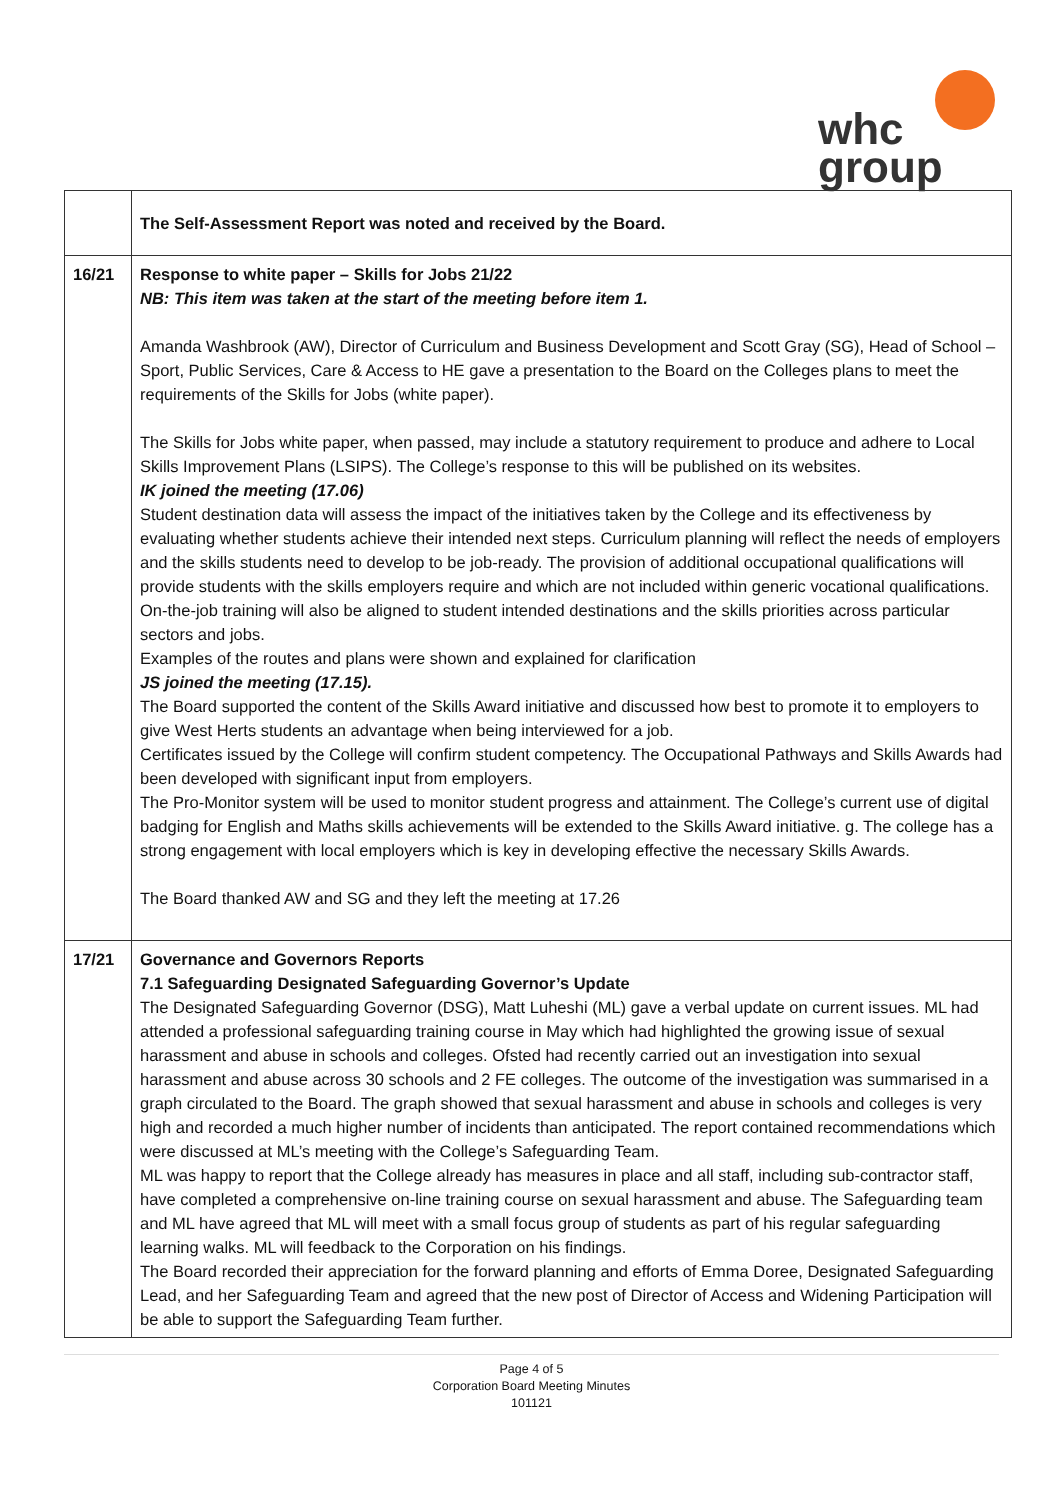whc
group
| | The Self-Assessment Report was noted and received by the Board. |
| 16/21 | Response to white paper – Skills for Jobs 21/22 NB: This item was taken at the start of the meeting before item 1. Amanda Washbrook (AW), Director of Curriculum and Business Development and Scott Gray (SG), Head of School – Sport, Public Services, Care & Access to HE gave a presentation to the Board on the Colleges plans to meet the requirements of the Skills for Jobs (white paper). The Skills for Jobs white paper, when passed, may include a statutory requirement to produce and adhere to Local Skills Improvement Plans (LSIPS). The College’s response to this will be published on its websites. IK joined the meeting (17.06) Student destination data will assess the impact of the initiatives taken by the College and its effectiveness by evaluating whether students achieve their intended next steps. Curriculum planning will reflect the needs of employers and the skills students need to develop to be job-ready. The provision of additional occupational qualifications will provide students with the skills employers require and which are not included within generic vocational qualifications. On-the-job training will also be aligned to student intended destinations and the skills priorities across particular sectors and jobs. Examples of the routes and plans were shown and explained for clarification JS joined the meeting (17.15). The Board supported the content of the Skills Award initiative and discussed how best to promote it to employers to give West Herts students an advantage when being interviewed for a job. Certificates issued by the College will confirm student competency. The Occupational Pathways and Skills Awards had been developed with significant input from employers. The Pro-Monitor system will be used to monitor student progress and attainment. The College’s current use of digital badging for English and Maths skills achievements will be extended to the Skills Award initiative. g. The college has a strong engagement with local employers which is key in developing effective the necessary Skills Awards. The Board thanked AW and SG and they left the meeting at 17.26 |
| 17/21 | Governance and Governors Reports 7.1 Safeguarding Designated Safeguarding Governor’s Update The Designated Safeguarding Governor (DSG), Matt Luheshi (ML) gave a verbal update on current issues. ML had attended a professional safeguarding training course in May which had highlighted the growing issue of sexual harassment and abuse in schools and colleges. Ofsted had recently carried out an investigation into sexual harassment and abuse across 30 schools and 2 FE colleges. The outcome of the investigation was summarised in a graph circulated to the Board. The graph showed that sexual harassment and abuse in schools and colleges is very high and recorded a much higher number of incidents than anticipated. The report contained recommendations which were discussed at ML’s meeting with the College’s Safeguarding Team. ML was happy to report that the College already has measures in place and all staff, including sub-contractor staff, have completed a comprehensive on-line training course on sexual harassment and abuse. The Safeguarding team and ML have agreed that ML will meet with a small focus group of students as part of his regular safeguarding learning walks. ML will feedback to the Corporation on his findings. The Board recorded their appreciation for the forward planning and efforts of Emma Doree, Designated Safeguarding Lead, and her Safeguarding Team and agreed that the new post of Director of Access and Widening Participation will be able to support the Safeguarding Team further. |
Page 4 of 5
Corporation Board Meeting Minutes
101121